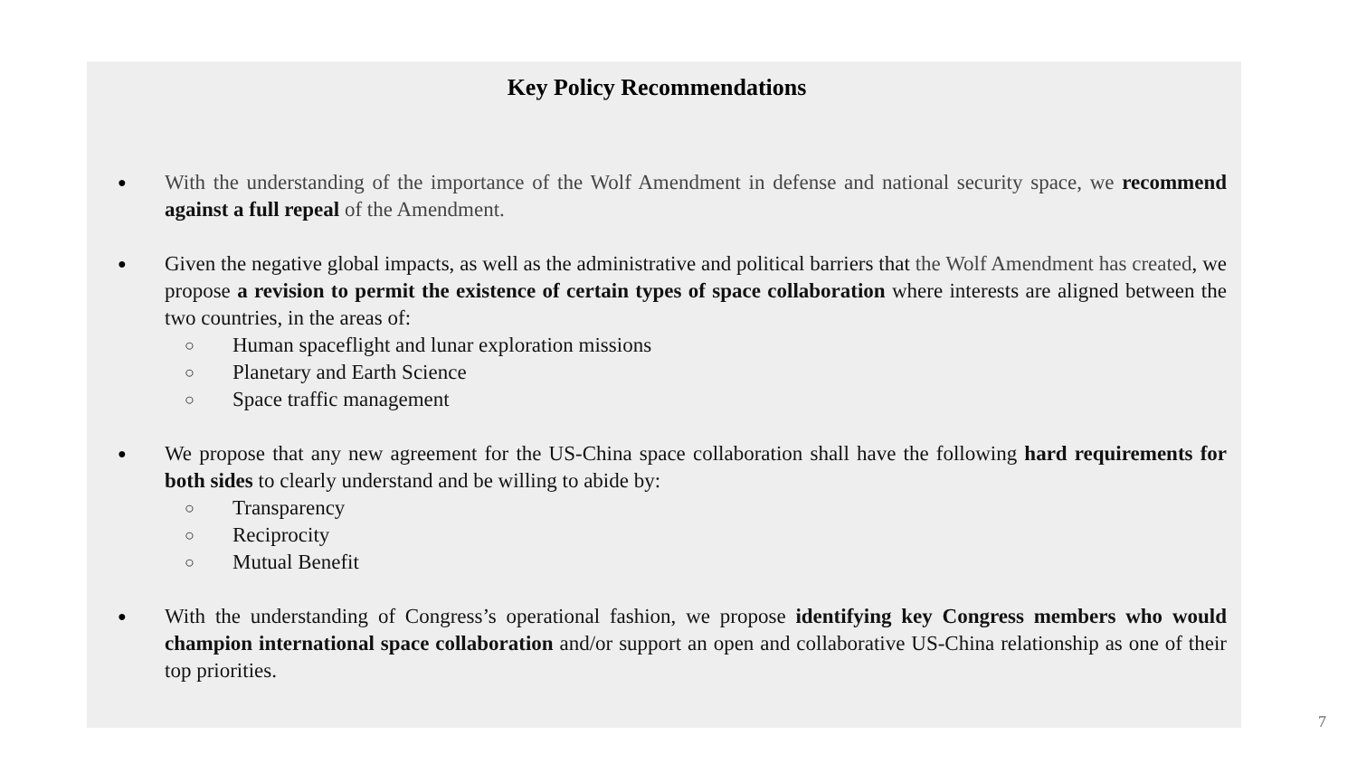Key Policy Recommendations
●
With the understanding of the importance of the Wolf Amendment in defense and national security space, we recommend against a full repeal of the Amendment.
●
Given the negative global impacts, as well as the administrative and political barriers that the Wolf Amendment has created, we propose a revision to permit the existence of certain types of space collaboration where interests are aligned between the two countries, in the areas of:
○
Human spaceflight and lunar exploration missions
○
Planetary and Earth Science
○
Space traffic management
●
We propose that any new agreement for the US-China space collaboration shall have the following hard requirements for both sides to clearly understand and be willing to abide by:
○
Transparency
○
Reciprocity
○
Mutual Benefit
●
With the understanding of Congress’s operational fashion, we propose identifying key Congress members who would champion international space collaboration and/or support an open and collaborative US-China relationship as one of their top priorities.
7